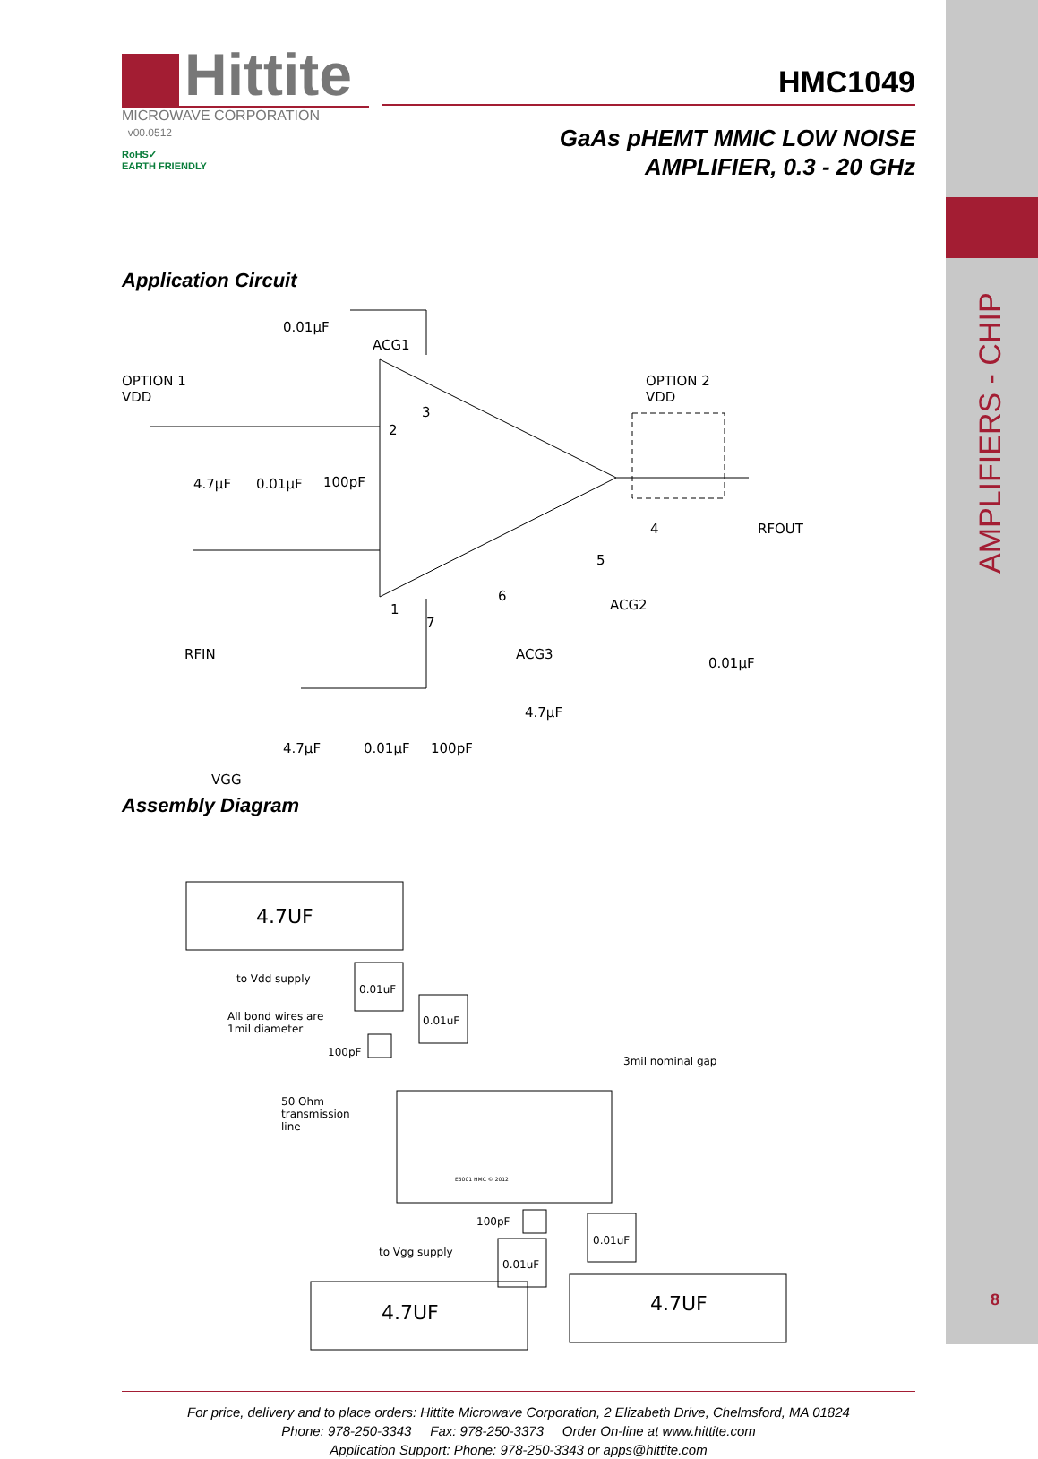AMPLIFIERS - CHIP
8
Hittite
MICROWAVE CORPORATION v00.0512
RoHS✓
EARTH FRIENDLY
HMC1049
GaAs pHEMT MMIC LOW NOISE
AMPLIFIER, 0.3 - 20 GHz
Application Circuit
0.01µF
ACG1
OPTION 1
VDD
4.7µF 0.01µF 100pF
3
2
4
5
6
1
7
OPTION 2
VDD
RFOUT
ACG2
0.01µF
RFIN ACG3
4.7µF
VGG
4.7µF 0.01µF 100pF
Assembly Diagram
4.7UF
to Vdd supply
0.01uF
All bond wires are
1mil diameter
0.01uF
100pF
3mil nominal gap
50 Ohm
transmission
line
E5001 HMC © 2012
100pF
0.01uF
to Vgg supply
0.01uF
4.7UF 4.7UF
For price, delivery and to place orders: Hittite Microwave Corporation, 2 Elizabeth Drive, Chelmsford, MA 01824
Phone: 978-250-3343 Fax: 978-250-3373 Order On-line at www.hittite.com
Application Support: Phone: 978-250-3343 or apps@hittite.com